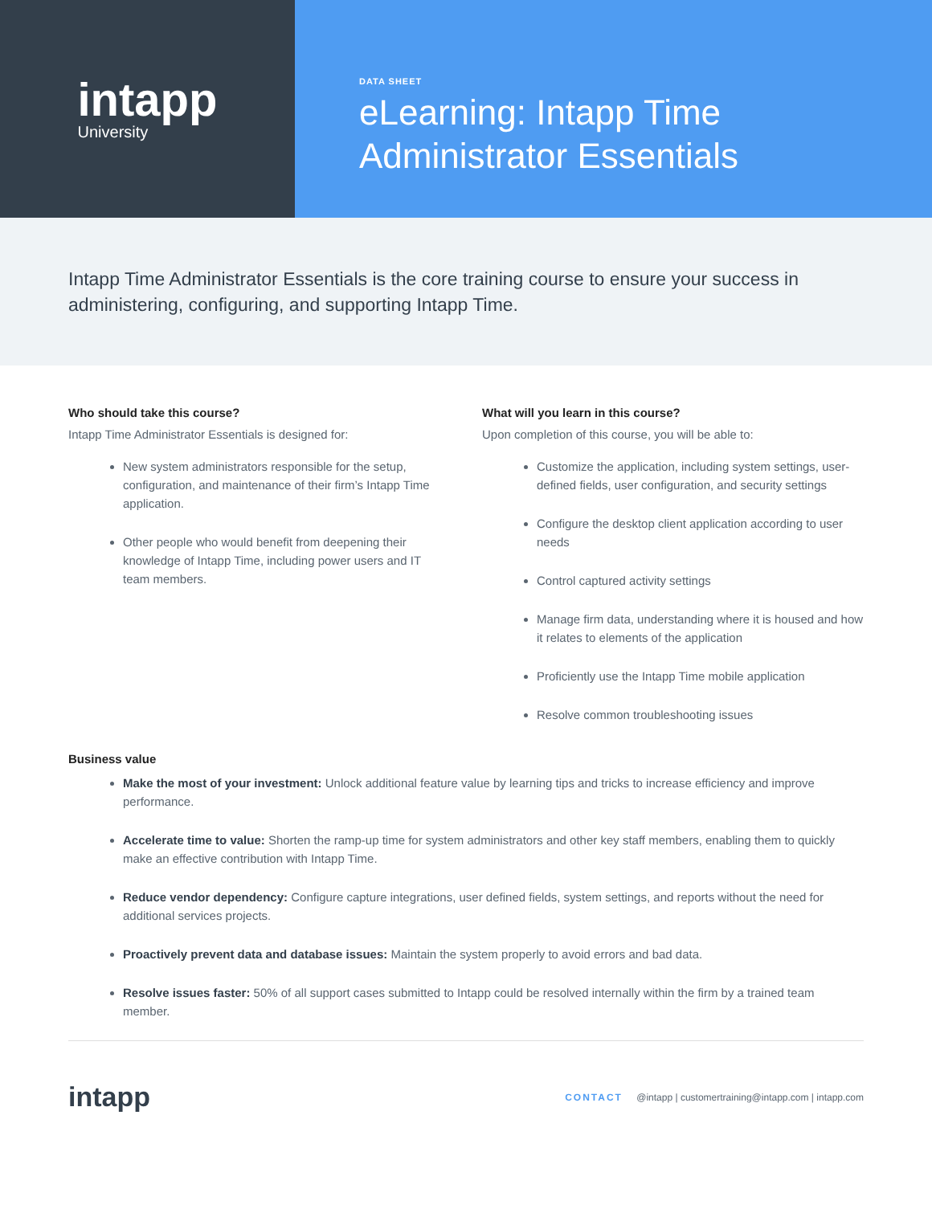intapp
University
DATA SHEET
eLearning: Intapp Time
Administrator Essentials
Intapp Time Administrator Essentials is the core training course to ensure your success in administering, configuring, and supporting Intapp Time.
Who should take this course?
Intapp Time Administrator Essentials is designed for:
New system administrators responsible for the setup, configuration, and maintenance of their firm’s Intapp Time application.
Other people who would benefit from deepening their knowledge of Intapp Time, including power users and IT team members.
What will you learn in this course?
Upon completion of this course, you will be able to:
Customize the application, including system settings, user-defined fields, user configuration, and security settings
Configure the desktop client application according to user needs
Control captured activity settings
Manage firm data, understanding where it is housed and how it relates to elements of the application
Proficiently use the Intapp Time mobile application
Resolve common troubleshooting issues
Business value
Make the most of your investment: Unlock additional feature value by learning tips and tricks to increase efficiency and improve performance.
Accelerate time to value: Shorten the ramp-up time for system administrators and other key staff members, enabling them to quickly make an effective contribution with Intapp Time.
Reduce vendor dependency: Configure capture integrations, user defined fields, system settings, and reports without the need for additional services projects.
Proactively prevent data and database issues: Maintain the system properly to avoid errors and bad data.
Resolve issues faster: 50% of all support cases submitted to Intapp could be resolved internally within the firm by a trained team member.
intapp
CONTACT @intapp | customertraining@intapp.com | intapp.com